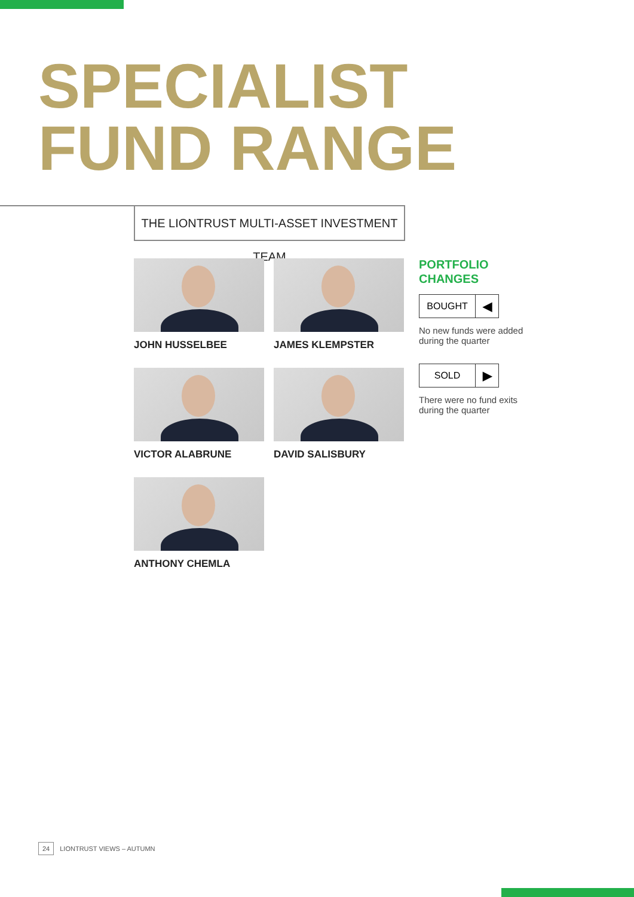SPECIALIST
FUND RANGE
THE LIONTRUST MULTI-ASSET INVESTMENT TEAM
JOHN HUSSELBEE
JAMES KLEMPSTER
VICTOR ALABRUNE
DAVID SALISBURY
ANTHONY CHEMLA
PORTFOLIO
CHANGES
BOUGHT ◀
No new funds were added during the quarter
SOLD ▶
There were no fund exits during the quarter
24 LIONTRUST VIEWS – AUTUMN